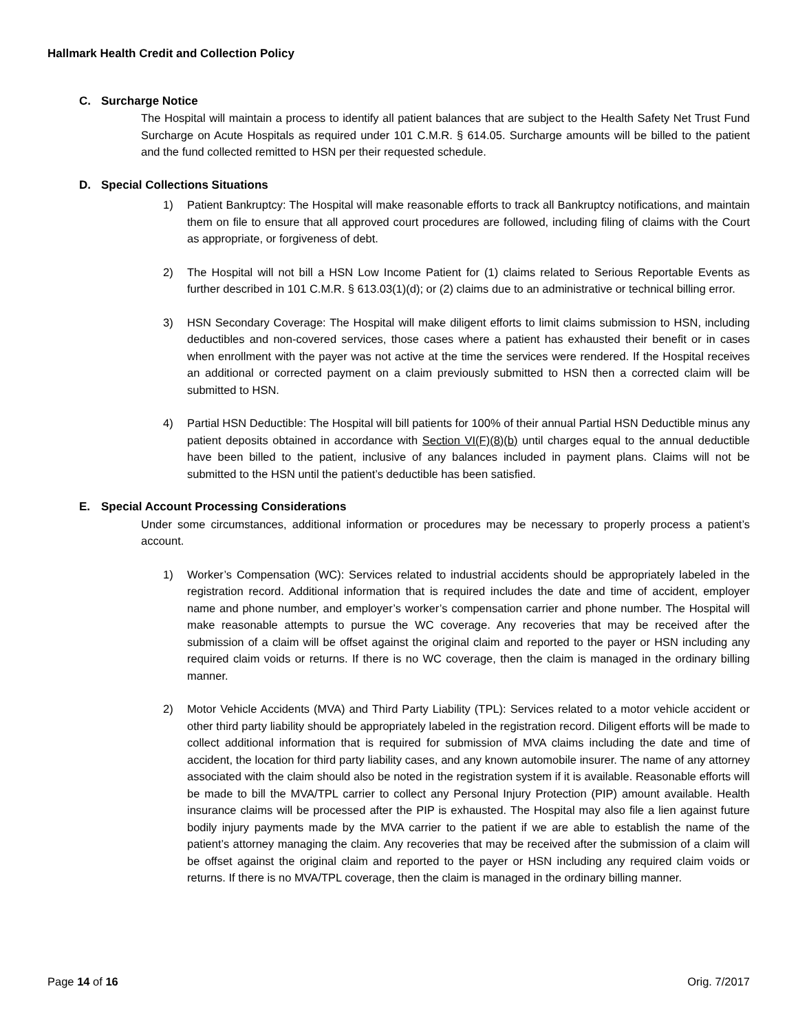Hallmark Health Credit and Collection Policy
C. Surcharge Notice
The Hospital will maintain a process to identify all patient balances that are subject to the Health Safety Net Trust Fund Surcharge on Acute Hospitals as required under 101 C.M.R. § 614.05. Surcharge amounts will be billed to the patient and the fund collected remitted to HSN per their requested schedule.
D. Special Collections Situations
1) Patient Bankruptcy: The Hospital will make reasonable efforts to track all Bankruptcy notifications, and maintain them on file to ensure that all approved court procedures are followed, including filing of claims with the Court as appropriate, or forgiveness of debt.
2) The Hospital will not bill a HSN Low Income Patient for (1) claims related to Serious Reportable Events as further described in 101 C.M.R. § 613.03(1)(d); or (2) claims due to an administrative or technical billing error.
3) HSN Secondary Coverage: The Hospital will make diligent efforts to limit claims submission to HSN, including deductibles and non-covered services, those cases where a patient has exhausted their benefit or in cases when enrollment with the payer was not active at the time the services were rendered. If the Hospital receives an additional or corrected payment on a claim previously submitted to HSN then a corrected claim will be submitted to HSN.
4) Partial HSN Deductible: The Hospital will bill patients for 100% of their annual Partial HSN Deductible minus any patient deposits obtained in accordance with Section VI(F)(8)(b) until charges equal to the annual deductible have been billed to the patient, inclusive of any balances included in payment plans. Claims will not be submitted to the HSN until the patient’s deductible has been satisfied.
E. Special Account Processing Considerations
Under some circumstances, additional information or procedures may be necessary to properly process a patient’s account.
1) Worker’s Compensation (WC): Services related to industrial accidents should be appropriately labeled in the registration record. Additional information that is required includes the date and time of accident, employer name and phone number, and employer’s worker’s compensation carrier and phone number. The Hospital will make reasonable attempts to pursue the WC coverage. Any recoveries that may be received after the submission of a claim will be offset against the original claim and reported to the payer or HSN including any required claim voids or returns. If there is no WC coverage, then the claim is managed in the ordinary billing manner.
2) Motor Vehicle Accidents (MVA) and Third Party Liability (TPL): Services related to a motor vehicle accident or other third party liability should be appropriately labeled in the registration record. Diligent efforts will be made to collect additional information that is required for submission of MVA claims including the date and time of accident, the location for third party liability cases, and any known automobile insurer. The name of any attorney associated with the claim should also be noted in the registration system if it is available. Reasonable efforts will be made to bill the MVA/TPL carrier to collect any Personal Injury Protection (PIP) amount available. Health insurance claims will be processed after the PIP is exhausted. The Hospital may also file a lien against future bodily injury payments made by the MVA carrier to the patient if we are able to establish the name of the patient’s attorney managing the claim. Any recoveries that may be received after the submission of a claim will be offset against the original claim and reported to the payer or HSN including any required claim voids or returns. If there is no MVA/TPL coverage, then the claim is managed in the ordinary billing manner.
Page 14 of 16 Orig. 7/2017